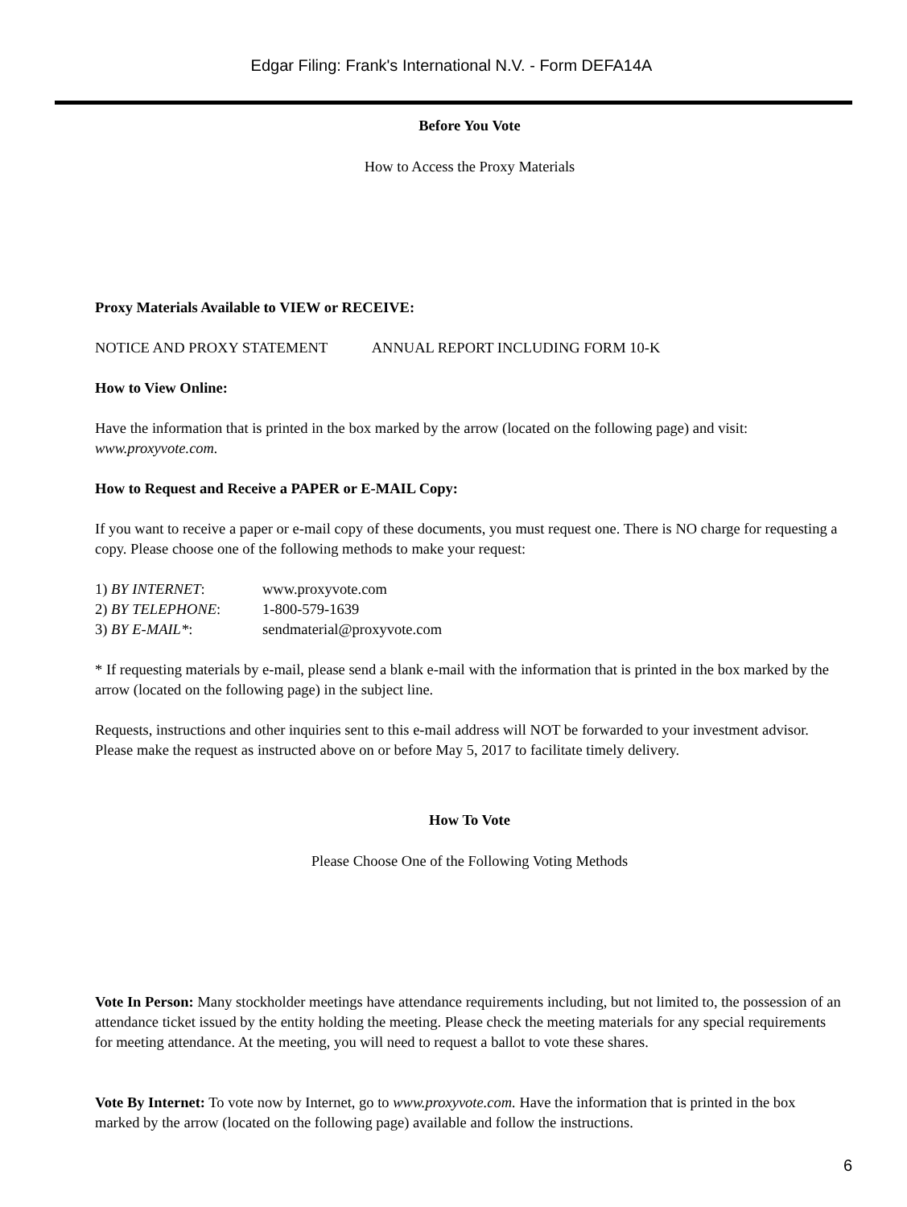Edgar Filing: Frank's International N.V. - Form DEFA14A
Before You Vote
How to Access the Proxy Materials
Proxy Materials Available to VIEW or RECEIVE:
NOTICE AND PROXY STATEMENT ANNUAL REPORT INCLUDING FORM 10-K
How to View Online:
Have the information that is printed in the box marked by the arrow (located on the following page) and visit: www.proxyvote.com.
How to Request and Receive a PAPER or E-MAIL Copy:
If you want to receive a paper or e-mail copy of these documents, you must request one. There is NO charge for requesting a copy. Please choose one of the following methods to make your request:
1) BY INTERNET: www.proxyvote.com
2) BY TELEPHONE: 1-800-579-1639
3) BY E-MAIL*: sendmaterial@proxyvote.com
* If requesting materials by e-mail, please send a blank e-mail with the information that is printed in the box marked by the arrow (located on the following page) in the subject line.
Requests, instructions and other inquiries sent to this e-mail address will NOT be forwarded to your investment advisor. Please make the request as instructed above on or before May 5, 2017 to facilitate timely delivery.
How To Vote
Please Choose One of the Following Voting Methods
Vote In Person: Many stockholder meetings have attendance requirements including, but not limited to, the possession of an attendance ticket issued by the entity holding the meeting. Please check the meeting materials for any special requirements for meeting attendance. At the meeting, you will need to request a ballot to vote these shares.
Vote By Internet: To vote now by Internet, go to www.proxyvote.com. Have the information that is printed in the box marked by the arrow (located on the following page) available and follow the instructions.
6